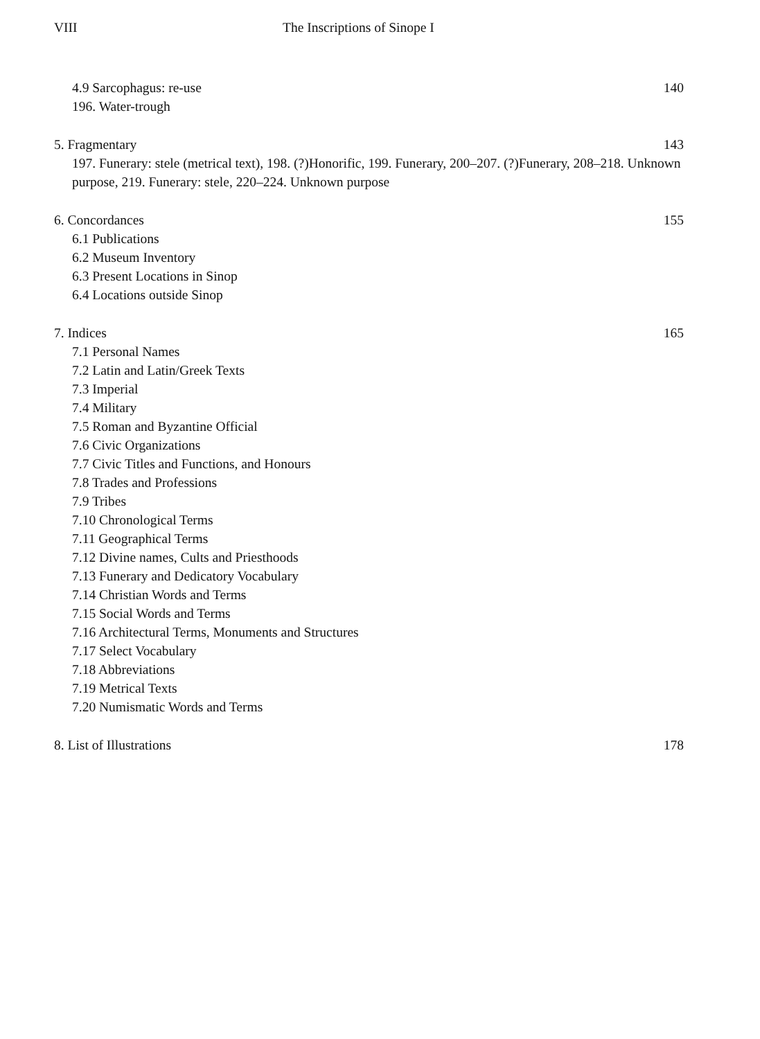VIII The Inscriptions of Sinope I
4.9 Sarcophagus: re-use 140
196. Water-trough
5. Fragmentary 143
197. Funerary: stele (metrical text), 198. (?)Honorific, 199. Funerary, 200–207. (?)Funerary, 208–218. Unknown purpose, 219. Funerary: stele, 220–224. Unknown purpose
6. Concordances 155
6.1 Publications
6.2 Museum Inventory
6.3 Present Locations in Sinop
6.4 Locations outside Sinop
7. Indices 165
7.1 Personal Names
7.2 Latin and Latin/Greek Texts
7.3 Imperial
7.4 Military
7.5 Roman and Byzantine Official
7.6 Civic Organizations
7.7 Civic Titles and Functions, and Honours
7.8 Trades and Professions
7.9 Tribes
7.10 Chronological Terms
7.11 Geographical Terms
7.12 Divine names, Cults and Priesthoods
7.13 Funerary and Dedicatory Vocabulary
7.14 Christian Words and Terms
7.15 Social Words and Terms
7.16 Architectural Terms, Monuments and Structures
7.17 Select Vocabulary
7.18 Abbreviations
7.19 Metrical Texts
7.20 Numismatic Words and Terms
8. List of Illustrations 178